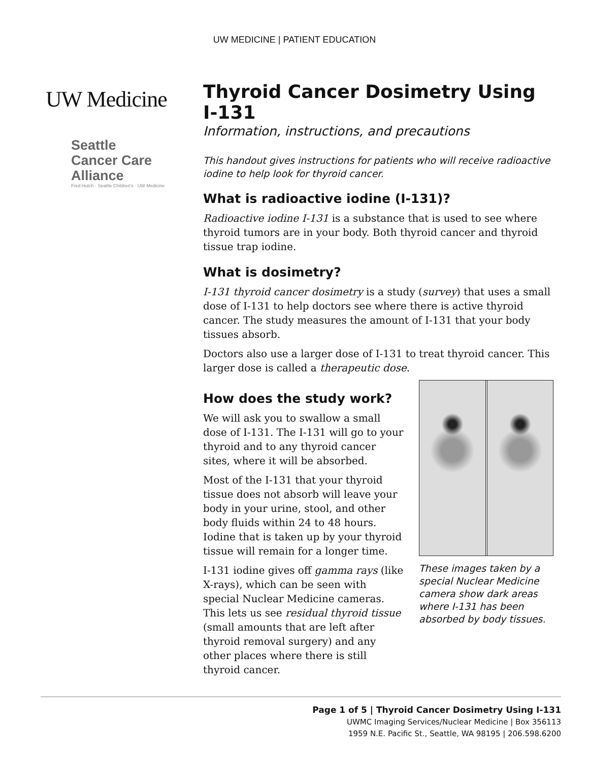UW MEDICINE | PATIENT EDUCATION
UW Medicine
Seattle
Cancer Care
Alliance
Fred Hutch · Seattle Children's · UW Medicine
Thyroid Cancer Dosimetry Using I-131
Information, instructions, and precautions
This handout gives instructions for patients who will receive radioactive iodine to help look for thyroid cancer.
What is radioactive iodine (I-131)?
Radioactive iodine I-131 is a substance that is used to see where thyroid tumors are in your body. Both thyroid cancer and thyroid tissue trap iodine.
What is dosimetry?
I-131 thyroid cancer dosimetry is a study (survey) that uses a small dose of I-131 to help doctors see where there is active thyroid cancer. The study measures the amount of I-131 that your body tissues absorb.
Doctors also use a larger dose of I-131 to treat thyroid cancer. This larger dose is called a therapeutic dose.
How does the study work?
We will ask you to swallow a small dose of I-131. The I-131 will go to your thyroid and to any thyroid cancer sites, where it will be absorbed.
Most of the I-131 that your thyroid tissue does not absorb will leave your body in your urine, stool, and other body fluids within 24 to 48 hours. Iodine that is taken up by your thyroid tissue will remain for a longer time.
I-131 iodine gives off gamma rays (like X-rays), which can be seen with special Nuclear Medicine cameras. This lets us see residual thyroid tissue (small amounts that are left after thyroid removal surgery) and any other places where there is still thyroid cancer.
These images taken by a special Nuclear Medicine camera show dark areas where I-131 has been absorbed by body tissues.
Page 1 of 5 | Thyroid Cancer Dosimetry Using I-131
UWMC Imaging Services/Nuclear Medicine | Box 356113
1959 N.E. Pacific St., Seattle, WA 98195 | 206.598.6200